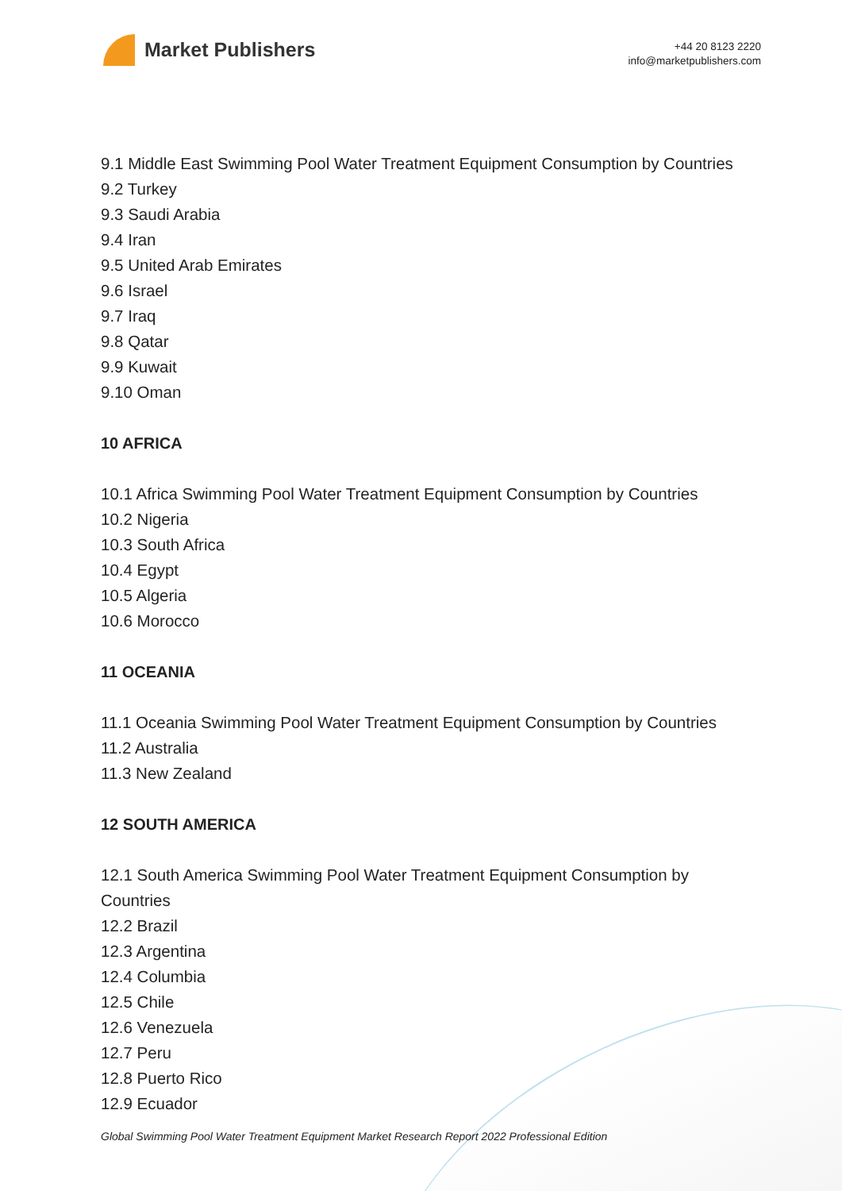Market Publishers
+44 20 8123 2220
info@marketpublishers.com
9.1 Middle East Swimming Pool Water Treatment Equipment Consumption by Countries
9.2 Turkey
9.3 Saudi Arabia
9.4 Iran
9.5 United Arab Emirates
9.6 Israel
9.7 Iraq
9.8 Qatar
9.9 Kuwait
9.10 Oman
10 AFRICA
10.1 Africa Swimming Pool Water Treatment Equipment Consumption by Countries
10.2 Nigeria
10.3 South Africa
10.4 Egypt
10.5 Algeria
10.6 Morocco
11 OCEANIA
11.1 Oceania Swimming Pool Water Treatment Equipment Consumption by Countries
11.2 Australia
11.3 New Zealand
12 SOUTH AMERICA
12.1 South America Swimming Pool Water Treatment Equipment Consumption by Countries
12.2 Brazil
12.3 Argentina
12.4 Columbia
12.5 Chile
12.6 Venezuela
12.7 Peru
12.8 Puerto Rico
12.9 Ecuador
Global Swimming Pool Water Treatment Equipment Market Research Report 2022 Professional Edition